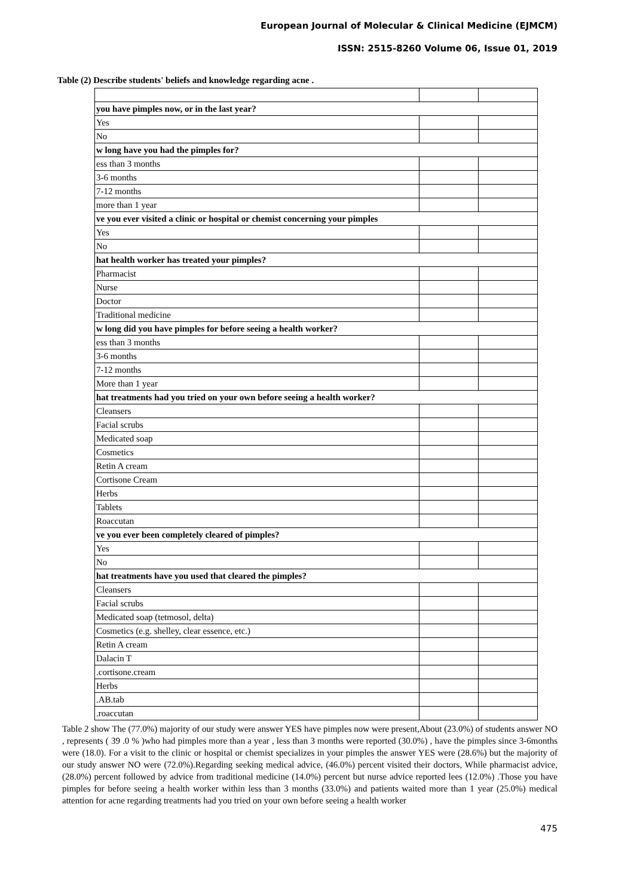European Journal of Molecular & Clinical Medicine (EJMCM)
ISSN: 2515-8260 Volume 06, Issue 01, 2019
Table (2) Describe students' beliefs and knowledge regarding acne .
| you have pimples now, or in the last year? | | |
| Yes | | |
| No | | |
| w long have you had the pimples for? | | |
| ess than 3 months | | |
| 3-6 months | | |
| 7-12 months | | |
| more than 1 year | | |
| ve you ever visited a clinic or hospital or chemist concerning your pimples | | |
| Yes | | |
| No | | |
| hat health worker has treated your pimples? | | |
| Pharmacist | | |
| Nurse | | |
| Doctor | | |
| Traditional medicine | | |
| w long did you have pimples for before seeing a health worker? | | |
| ess than 3 months | | |
| 3-6 months | | |
| 7-12 months | | |
| More than 1 year | | |
| hat treatments had you tried on your own before seeing a health worker? | | |
| Cleansers | | |
| Facial scrubs | | |
| Medicated soap | | |
| Cosmetics | | |
| Retin A cream | | |
| Cortisone Cream | | |
| Herbs | | |
| Tablets | | |
| Roaccutan | | |
| ve you ever been completely cleared of pimples? | | |
| Yes | | |
| No | | |
| hat treatments have you used that cleared the pimples? | | |
| Cleansers | | |
| Facial scrubs | | |
| Medicated soap (tetmosol, delta) | | |
| Cosmetics (e.g. shelley, clear essence, etc.) | | |
| Retin A cream | | |
| Dalacin T | | |
| .cortisone.cream | | |
| Herbs | | |
| .AB.tab | | |
| .roaccutan | | |
Table 2 show The (77.0%) majority of our study were answer YES have pimples now were present,About (23.0%) of students answer NO , represents ( 39 .0 % )who had pimples more than a year , less than 3 months were reported (30.0%) , have the pimples since 3-6months were (18.0). For a visit to the clinic or hospital or chemist specializes in your pimples the answer YES were (28.6%) but the majority of our study answer NO were (72.0%).Regarding seeking medical advice, (46.0%) percent visited their doctors, While pharmacist advice, (28.0%) percent followed by advice from traditional medicine (14.0%) percent but nurse advice reported lees (12.0%) .Those you have pimples for before seeing a health worker within less than 3 months (33.0%) and patients waited more than 1 year (25.0%) medical attention for acne regarding treatments had you tried on your own before seeing a health worker
475